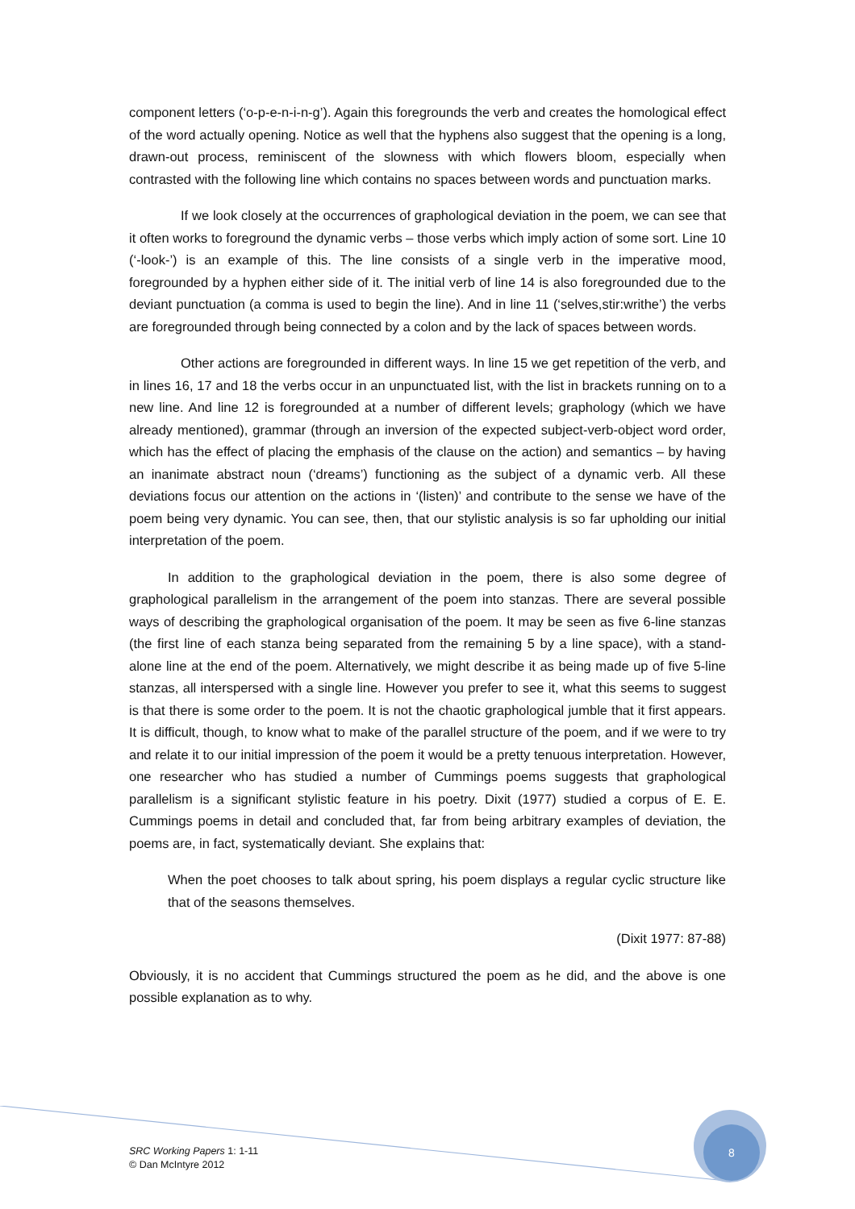component letters (‘o-p-e-n-i-n-g’). Again this foregrounds the verb and creates the homological effect of the word actually opening. Notice as well that the hyphens also suggest that the opening is a long, drawn-out process, reminiscent of the slowness with which flowers bloom, especially when contrasted with the following line which contains no spaces between words and punctuation marks.
If we look closely at the occurrences of graphological deviation in the poem, we can see that it often works to foreground the dynamic verbs – those verbs which imply action of some sort. Line 10 (‘-look-’) is an example of this. The line consists of a single verb in the imperative mood, foregrounded by a hyphen either side of it. The initial verb of line 14 is also foregrounded due to the deviant punctuation (a comma is used to begin the line). And in line 11 (‘selves,stir:writhe’) the verbs are foregrounded through being connected by a colon and by the lack of spaces between words.
Other actions are foregrounded in different ways. In line 15 we get repetition of the verb, and in lines 16, 17 and 18 the verbs occur in an unpunctuated list, with the list in brackets running on to a new line. And line 12 is foregrounded at a number of different levels; graphology (which we have already mentioned), grammar (through an inversion of the expected subject-verb-object word order, which has the effect of placing the emphasis of the clause on the action) and semantics – by having an inanimate abstract noun (‘dreams’) functioning as the subject of a dynamic verb. All these deviations focus our attention on the actions in ‘(listen)’ and contribute to the sense we have of the poem being very dynamic. You can see, then, that our stylistic analysis is so far upholding our initial interpretation of the poem.
In addition to the graphological deviation in the poem, there is also some degree of graphological parallelism in the arrangement of the poem into stanzas. There are several possible ways of describing the graphological organisation of the poem. It may be seen as five 6-line stanzas (the first line of each stanza being separated from the remaining 5 by a line space), with a stand-alone line at the end of the poem. Alternatively, we might describe it as being made up of five 5-line stanzas, all interspersed with a single line. However you prefer to see it, what this seems to suggest is that there is some order to the poem. It is not the chaotic graphological jumble that it first appears. It is difficult, though, to know what to make of the parallel structure of the poem, and if we were to try and relate it to our initial impression of the poem it would be a pretty tenuous interpretation. However, one researcher who has studied a number of Cummings poems suggests that graphological parallelism is a significant stylistic feature in his poetry. Dixit (1977) studied a corpus of E. E. Cummings poems in detail and concluded that, far from being arbitrary examples of deviation, the poems are, in fact, systematically deviant. She explains that:
When the poet chooses to talk about spring, his poem displays a regular cyclic structure like that of the seasons themselves.
(Dixit 1977: 87-88)
Obviously, it is no accident that Cummings structured the poem as he did, and the above is one possible explanation as to why.
SRC Working Papers 1: 1-11
© Dan McIntyre 2012
8